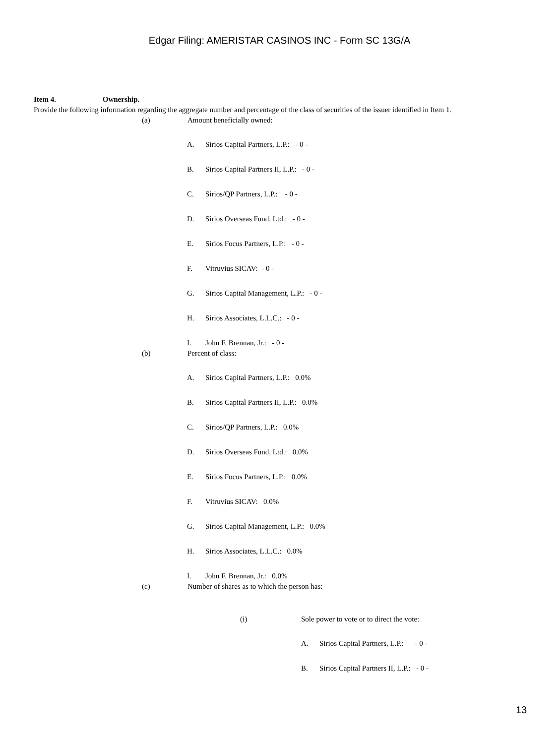Edgar Filing: AMERISTAR CASINOS INC - Form SC 13G/A
Item 4. Ownership.
Provide the following information regarding the aggregate number and percentage of the class of securities of the issuer identified in Item 1.
(a) Amount beneficially owned:
A. Sirios Capital Partners, L.P.: - 0 -
B. Sirios Capital Partners II, L.P.: - 0 -
C. Sirios/QP Partners, L.P.: - 0 -
D. Sirios Overseas Fund, Ltd.: - 0 -
E. Sirios Focus Partners, L.P.: - 0 -
F. Vitruvius SICAV: - 0 -
G. Sirios Capital Management, L.P.: - 0 -
H. Sirios Associates, L.L.C.: - 0 -
I. John F. Brennan, Jr.: - 0 -
(b) Percent of class:
A. Sirios Capital Partners, L.P.: 0.0%
B. Sirios Capital Partners II, L.P.: 0.0%
C. Sirios/QP Partners, L.P.: 0.0%
D. Sirios Overseas Fund, Ltd.: 0.0%
E. Sirios Focus Partners, L.P.: 0.0%
F. Vitruvius SICAV: 0.0%
G. Sirios Capital Management, L.P.: 0.0%
H. Sirios Associates, L.L.C.: 0.0%
I. John F. Brennan, Jr.: 0.0%
(c) Number of shares as to which the person has:
(i) Sole power to vote or to direct the vote:
A. Sirios Capital Partners, L.P.: - 0 -
B. Sirios Capital Partners II, L.P.: - 0 -
13